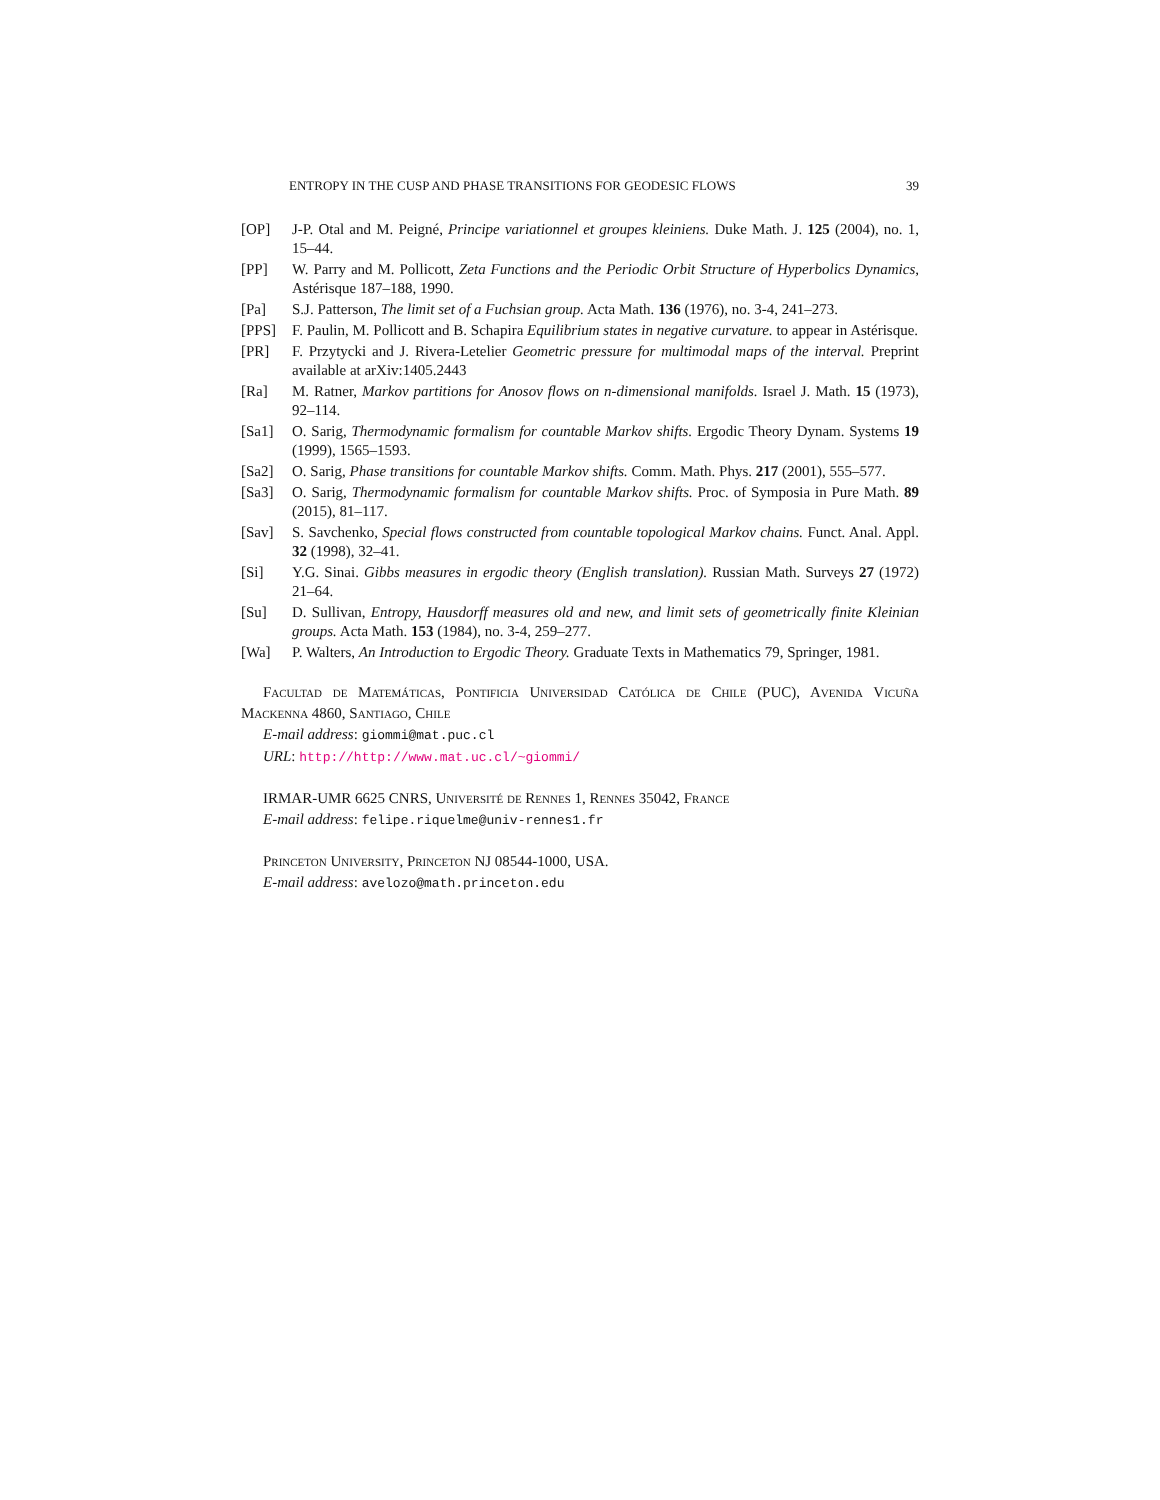ENTROPY IN THE CUSP AND PHASE TRANSITIONS FOR GEODESIC FLOWS 39
[OP] J-P. Otal and M. Peigné, Principe variationnel et groupes kleiniens. Duke Math. J. 125 (2004), no. 1, 15–44.
[PP] W. Parry and M. Pollicott, Zeta Functions and the Periodic Orbit Structure of Hyperbolics Dynamics, Astérisque 187–188, 1990.
[Pa] S.J. Patterson, The limit set of a Fuchsian group. Acta Math. 136 (1976), no. 3-4, 241–273.
[PPS] F. Paulin, M. Pollicott and B. Schapira Equilibrium states in negative curvature. to appear in Astérisque.
[PR] F. Przytycki and J. Rivera-Letelier Geometric pressure for multimodal maps of the interval. Preprint available at arXiv:1405.2443
[Ra] M. Ratner, Markov partitions for Anosov flows on n-dimensional manifolds. Israel J. Math. 15 (1973), 92–114.
[Sa1] O. Sarig, Thermodynamic formalism for countable Markov shifts. Ergodic Theory Dynam. Systems 19 (1999), 1565–1593.
[Sa2] O. Sarig, Phase transitions for countable Markov shifts. Comm. Math. Phys. 217 (2001), 555–577.
[Sa3] O. Sarig, Thermodynamic formalism for countable Markov shifts. Proc. of Symposia in Pure Math. 89 (2015), 81–117.
[Sav] S. Savchenko, Special flows constructed from countable topological Markov chains. Funct. Anal. Appl. 32 (1998), 32–41.
[Si] Y.G. Sinai. Gibbs measures in ergodic theory (English translation). Russian Math. Surveys 27 (1972) 21–64.
[Su] D. Sullivan, Entropy, Hausdorff measures old and new, and limit sets of geometrically finite Kleinian groups. Acta Math. 153 (1984), no. 3-4, 259–277.
[Wa] P. Walters, An Introduction to Ergodic Theory. Graduate Texts in Mathematics 79, Springer, 1981.
Facultad de Matemáticas, Pontificia Universidad Católica de Chile (PUC), Avenida Vicuña Mackenna 4860, Santiago, Chile
E-mail address: giommi@mat.puc.cl
URL: http://http://www.mat.uc.cl/~giommi/
IRMAR-UMR 6625 CNRS, Université de Rennes 1, Rennes 35042, France
E-mail address: felipe.riquelme@univ-rennes1.fr
Princeton University, Princeton NJ 08544-1000, USA.
E-mail address: avelozo@math.princeton.edu